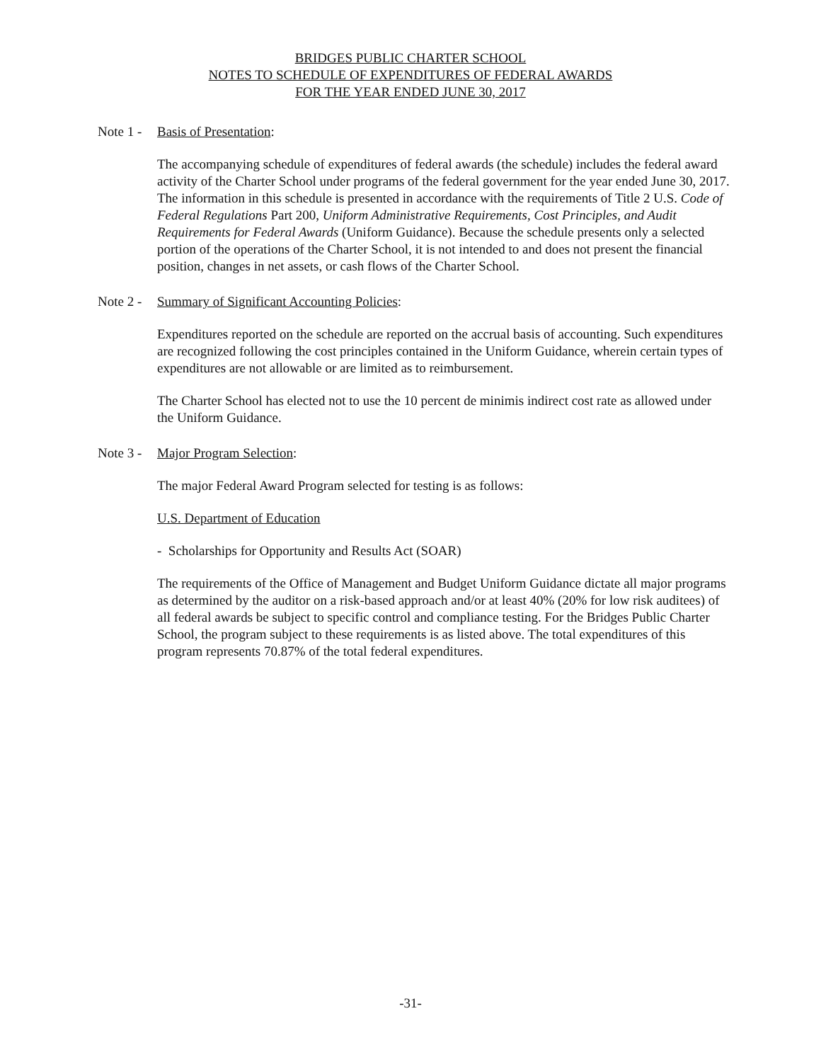BRIDGES PUBLIC CHARTER SCHOOL
NOTES TO SCHEDULE OF EXPENDITURES OF FEDERAL AWARDS
FOR THE YEAR ENDED JUNE 30, 2017
Note 1 - Basis of Presentation:
The accompanying schedule of expenditures of federal awards (the schedule) includes the federal award activity of the Charter School under programs of the federal government for the year ended June 30, 2017. The information in this schedule is presented in accordance with the requirements of Title 2 U.S. Code of Federal Regulations Part 200, Uniform Administrative Requirements, Cost Principles, and Audit Requirements for Federal Awards (Uniform Guidance). Because the schedule presents only a selected portion of the operations of the Charter School, it is not intended to and does not present the financial position, changes in net assets, or cash flows of the Charter School.
Note 2 - Summary of Significant Accounting Policies:
Expenditures reported on the schedule are reported on the accrual basis of accounting. Such expenditures are recognized following the cost principles contained in the Uniform Guidance, wherein certain types of expenditures are not allowable or are limited as to reimbursement.
The Charter School has elected not to use the 10 percent de minimis indirect cost rate as allowed under the Uniform Guidance.
Note 3 - Major Program Selection:
The major Federal Award Program selected for testing is as follows:
U.S. Department of Education
- Scholarships for Opportunity and Results Act (SOAR)
The requirements of the Office of Management and Budget Uniform Guidance dictate all major programs as determined by the auditor on a risk-based approach and/or at least 40% (20% for low risk auditees) of all federal awards be subject to specific control and compliance testing. For the Bridges Public Charter School, the program subject to these requirements is as listed above. The total expenditures of this program represents 70.87% of the total federal expenditures.
-31-